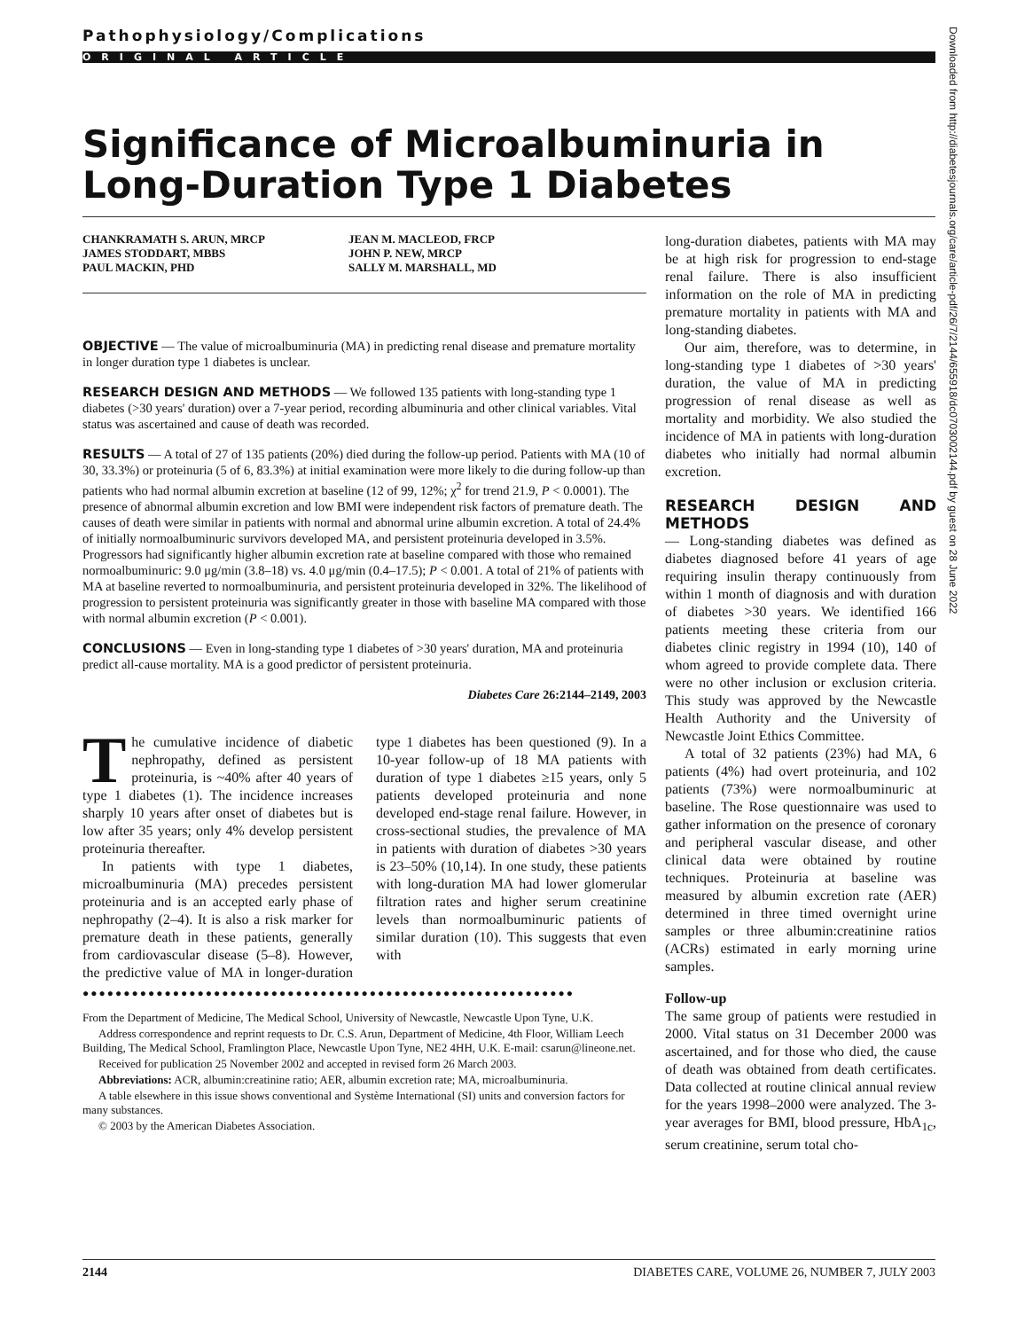Pathophysiology/Complications
ORIGINAL ARTICLE
Significance of Microalbuminuria in Long-Duration Type 1 Diabetes
CHANKRAMATH S. ARUN, MRCP
JAMES STODDART, MBBS
PAUL MACKIN, PHD
JEAN M. MACLEOD, FRCP
JOHN P. NEW, MRCP
SALLY M. MARSHALL, MD
OBJECTIVE — The value of microalbuminuria (MA) in predicting renal disease and premature mortality in longer duration type 1 diabetes is unclear.
RESEARCH DESIGN AND METHODS — We followed 135 patients with long-standing type 1 diabetes (>30 years' duration) over a 7-year period, recording albuminuria and other clinical variables. Vital status was ascertained and cause of death was recorded.
RESULTS — A total of 27 of 135 patients (20%) died during the follow-up period. Patients with MA (10 of 30, 33.3%) or proteinuria (5 of 6, 83.3%) at initial examination were more likely to die during follow-up than patients who had normal albumin excretion at baseline (12 of 99, 12%; χ<sup>2</sup> for trend 21.9, P < 0.0001). The presence of abnormal albumin excretion and low BMI were independent risk factors of premature death. The causes of death were similar in patients with normal and abnormal urine albumin excretion. A total of 24.4% of initially normoalbuminuric survivors developed MA, and persistent proteinuria developed in 3.5%. Progressors had significantly higher albumin excretion rate at baseline compared with those who remained normoalbuminuric: 9.0 μg/min (3.8–18) vs. 4.0 μg/min (0.4–17.5); P < 0.001. A total of 21% of patients with MA at baseline reverted to normoalbuminuria, and persistent proteinuria developed in 32%. The likelihood of progression to persistent proteinuria was significantly greater in those with baseline MA compared with those with normal albumin excretion (P < 0.001).
CONCLUSIONS — Even in long-standing type 1 diabetes of >30 years' duration, MA and proteinuria predict all-cause mortality. MA is a good predictor of persistent proteinuria.
Diabetes Care 26:2144–2149, 2003
The cumulative incidence of diabetic nephropathy, defined as persistent proteinuria, is ~40% after 40 years of type 1 diabetes (1). The incidence increases sharply 10 years after onset of diabetes but is low after 35 years; only 4% develop persistent proteinuria thereafter.
In patients with type 1 diabetes, microalbuminuria (MA) precedes persistent proteinuria and is an accepted early phase of nephropathy (2–4). It is also a risk marker for premature death in these patients, generally from cardiovascular disease (5–8). However, the predictive value of MA in longer-duration type 1 diabetes has been questioned (9). In a 10-year follow-up of 18 MA patients with duration of type 1 diabetes ≥15 years, only 5 patients developed proteinuria and none developed end-stage renal failure. However, in cross-sectional studies, the prevalence of MA in patients with duration of diabetes >30 years is 23–50% (10,14). In one study, these patients with long-duration MA had lower glomerular filtration rates and higher serum creatinine levels than normoalbuminuric patients of similar duration (10). This suggests that even with
●●●●●●●●●●●●●●●●●●●●●●●●●●●●●●●●●●●●●●●●●●●●●●●●●●●●●●●●●●●●
From the Department of Medicine, The Medical School, University of Newcastle, Newcastle Upon Tyne, U.K.
Address correspondence and reprint requests to Dr. C.S. Arun, Department of Medicine, 4th Floor, William Leech Building, The Medical School, Framlington Place, Newcastle Upon Tyne, NE2 4HH, U.K. E-mail: csarun@lineone.net.
Received for publication 25 November 2002 and accepted in revised form 26 March 2003.
Abbreviations: ACR, albumin:creatinine ratio; AER, albumin excretion rate; MA, microalbuminuria.
A table elsewhere in this issue shows conventional and Système International (SI) units and conversion factors for many substances.
© 2003 by the American Diabetes Association.
long-duration diabetes, patients with MA may be at high risk for progression to end-stage renal failure. There is also insufficient information on the role of MA in predicting premature mortality in patients with MA and long-standing diabetes.
Our aim, therefore, was to determine, in long-standing type 1 diabetes of >30 years' duration, the value of MA in predicting progression of renal disease as well as mortality and morbidity. We also studied the incidence of MA in patients with long-duration diabetes who initially had normal albumin excretion.
RESEARCH DESIGN AND METHODS
— Long-standing diabetes was defined as diabetes diagnosed before 41 years of age requiring insulin therapy continuously from within 1 month of diagnosis and with duration of diabetes >30 years. We identified 166 patients meeting these criteria from our diabetes clinic registry in 1994 (10), 140 of whom agreed to provide complete data. There were no other inclusion or exclusion criteria. This study was approved by the Newcastle Health Authority and the University of Newcastle Joint Ethics Committee.
A total of 32 patients (23%) had MA, 6 patients (4%) had overt proteinuria, and 102 patients (73%) were normoalbuminuric at baseline. The Rose questionnaire was used to gather information on the presence of coronary and peripheral vascular disease, and other clinical data were obtained by routine techniques. Proteinuria at baseline was measured by albumin excretion rate (AER) determined in three timed overnight urine samples or three albumin:creatinine ratios (ACRs) estimated in early morning urine samples.
Follow-up
The same group of patients were restudied in 2000. Vital status on 31 December 2000 was ascertained, and for those who died, the cause of death was obtained from death certificates. Data collected at routine clinical annual review for the years 1998–2000 were analyzed. The 3-year averages for BMI, blood pressure, HbA<sub>1c</sub>, serum creatinine, serum total cho-
Downloaded from http://diabetesjournals.org/care/article-pdf/26/7/2144/655918/dc0703002144.pdf by guest on 28 June 2022
2144 DIABETES CARE, VOLUME 26, NUMBER 7, JULY 2003